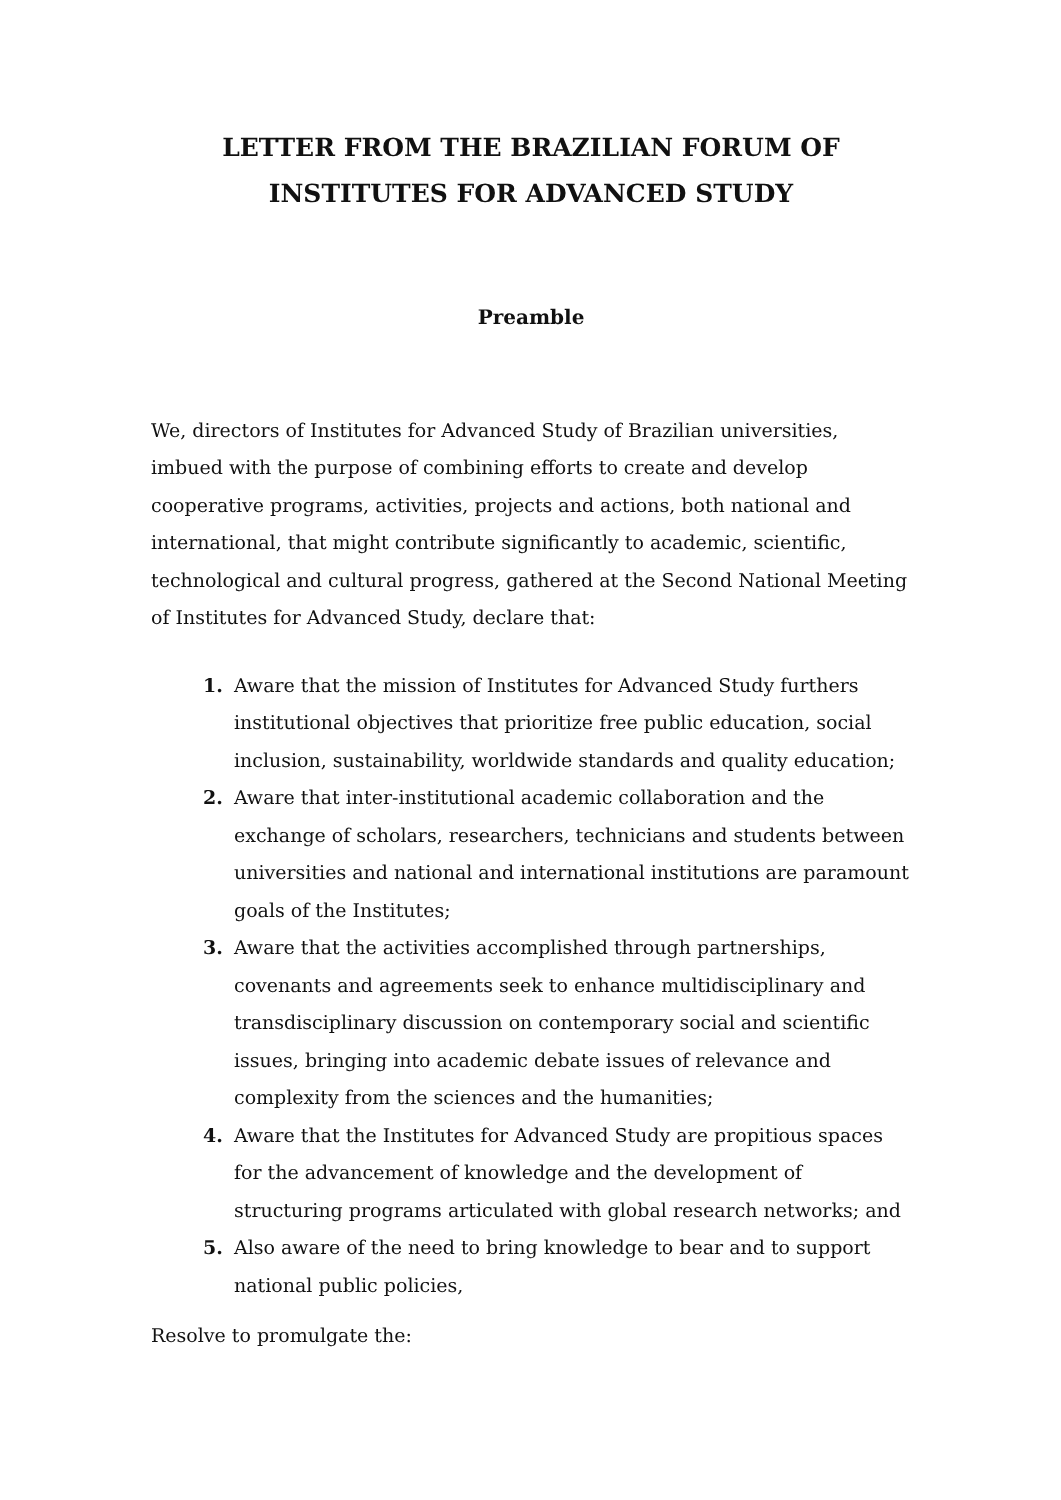LETTER FROM THE BRAZILIAN FORUM OF
INSTITUTES FOR ADVANCED STUDY
Preamble
We, directors of Institutes for Advanced Study of Brazilian universities, imbued with the purpose of combining efforts to create and develop cooperative programs, activities, projects and actions, both national and international, that might contribute significantly to academic, scientific, technological and cultural progress, gathered at the Second National Meeting of Institutes for Advanced Study, declare that:
1. Aware that the mission of Institutes for Advanced Study furthers institutional objectives that prioritize free public education, social inclusion, sustainability, worldwide standards and quality education;
2. Aware that inter-institutional academic collaboration and the exchange of scholars, researchers, technicians and students between universities and national and international institutions are paramount goals of the Institutes;
3. Aware that the activities accomplished through partnerships, covenants and agreements seek to enhance multidisciplinary and transdisciplinary discussion on contemporary social and scientific issues, bringing into academic debate issues of relevance and complexity from the sciences and the humanities;
4. Aware that the Institutes for Advanced Study are propitious spaces for the advancement of knowledge and the development of structuring programs articulated with global research networks; and
5. Also aware of the need to bring knowledge to bear and to support national public policies,
Resolve to promulgate the: